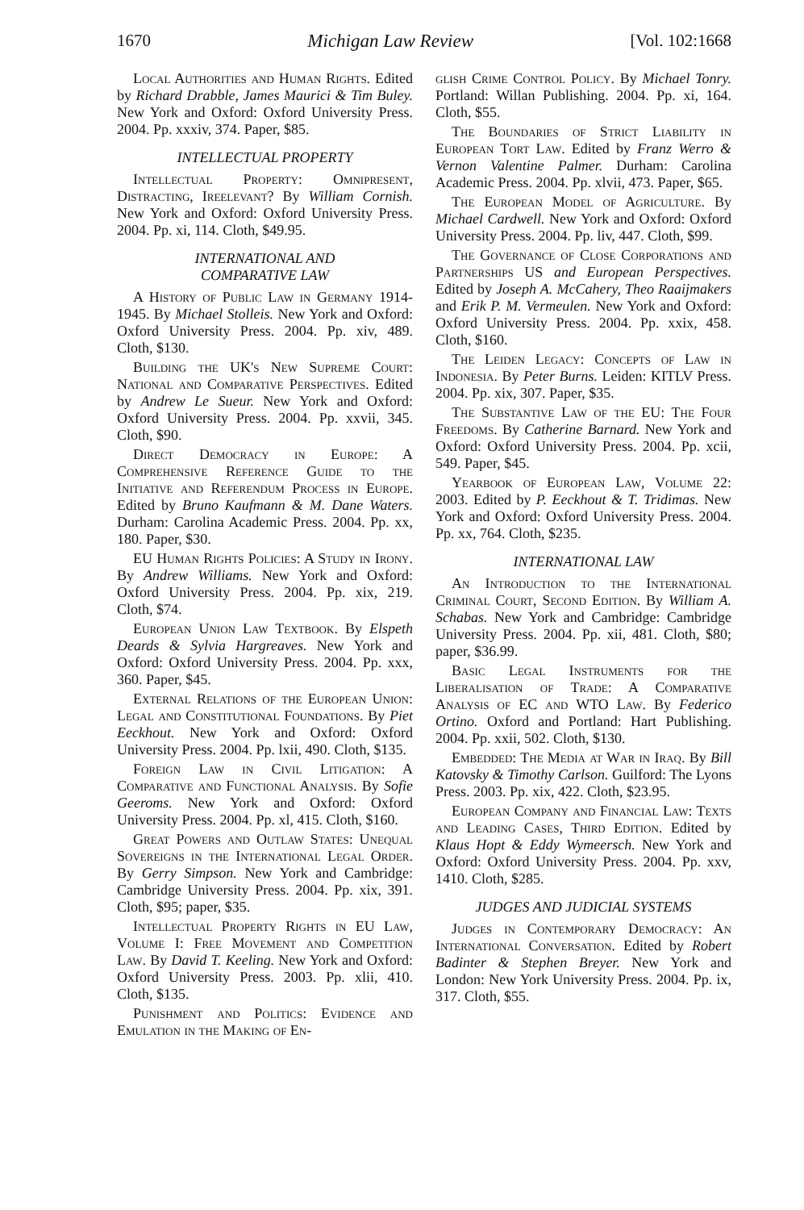1670 Michigan Law Review [Vol. 102:1668
Local Authorities and Human Rights. Edited by Richard Drabble, James Maurici & Tim Buley. New York and Oxford: Oxford University Press. 2004. Pp. xxxiv, 374. Paper, $85.
INTELLECTUAL PROPERTY
Intellectual Property: Omnipresent, Distracting, Ireelevant? By William Cornish. New York and Oxford: Oxford University Press. 2004. Pp. xi, 114. Cloth, $49.95.
INTERNATIONAL AND
COMPARATIVE LAW
A History of Public Law in Germany 1914-1945. By Michael Stolleis. New York and Oxford: Oxford University Press. 2004. Pp. xiv, 489. Cloth, $130.
Building the UK's New Supreme Court: National and Comparative Perspectives. Edited by Andrew Le Sueur. New York and Oxford: Oxford University Press. 2004. Pp. xxvii, 345. Cloth, $90.
Direct Democracy in Europe: A Comprehensive Reference Guide to the Initiative and Referendum Process in Europe. Edited by Bruno Kaufmann & M. Dane Waters. Durham: Carolina Academic Press. 2004. Pp. xx, 180. Paper, $30.
EU Human Rights Policies: A Study in Irony. By Andrew Williams. New York and Oxford: Oxford University Press. 2004. Pp. xix, 219. Cloth, $74.
European Union Law Textbook. By Elspeth Deards & Sylvia Hargreaves. New York and Oxford: Oxford University Press. 2004. Pp. xxx, 360. Paper, $45.
External Relations of the European Union: Legal and Constitutional Foundations. By Piet Eeckhout. New York and Oxford: Oxford University Press. 2004. Pp. lxii, 490. Cloth, $135.
Foreign Law in Civil Litigation: A Comparative and Functional Analysis. By Sofie Geeroms. New York and Oxford: Oxford University Press. 2004. Pp. xl, 415. Cloth, $160.
Great Powers and Outlaw States: Unequal Sovereigns in the International Legal Order. By Gerry Simpson. New York and Cambridge: Cambridge University Press. 2004. Pp. xix, 391. Cloth, $95; paper, $35.
Intellectual Property Rights in EU Law, Volume I: Free Movement and Competition Law. By David T. Keeling. New York and Oxford: Oxford University Press. 2003. Pp. xlii, 410. Cloth, $135.
Punishment and Politics: Evidence and Emulation in the Making of En-
glish Crime Control Policy. By Michael Tonry. Portland: Willan Publishing. 2004. Pp. xi, 164. Cloth, $55.
The Boundaries of Strict Liability in European Tort Law. Edited by Franz Werro & Vernon Valentine Palmer. Durham: Carolina Academic Press. 2004. Pp. xlvii, 473. Paper, $65.
The European Model of Agriculture. By Michael Cardwell. New York and Oxford: Oxford University Press. 2004. Pp. liv, 447. Cloth, $99.
The Governance of Close Corporations and Partnerships US and European Perspectives. Edited by Joseph A. McCahery, Theo Raaijmakers and Erik P. M. Vermeulen. New York and Oxford: Oxford University Press. 2004. Pp. xxix, 458. Cloth, $160.
The Leiden Legacy: Concepts of Law in Indonesia. By Peter Burns. Leiden: KITLV Press. 2004. Pp. xix, 307. Paper, $35.
The Substantive Law of the EU: The Four Freedoms. By Catherine Barnard. New York and Oxford: Oxford University Press. 2004. Pp. xcii, 549. Paper, $45.
Yearbook of European Law, Volume 22: 2003. Edited by P. Eeckhout & T. Tridimas. New York and Oxford: Oxford University Press. 2004. Pp. xx, 764. Cloth, $235.
INTERNATIONAL LAW
An Introduction to the International Criminal Court, Second Edition. By William A. Schabas. New York and Cambridge: Cambridge University Press. 2004. Pp. xii, 481. Cloth, $80; paper, $36.99.
Basic Legal Instruments for the Liberalisation of Trade: A Comparative Analysis of EC and WTO Law. By Federico Ortino. Oxford and Portland: Hart Publishing. 2004. Pp. xxii, 502. Cloth, $130.
Embedded: The Media at War in Iraq. By Bill Katovsky & Timothy Carlson. Guilford: The Lyons Press. 2003. Pp. xix, 422. Cloth, $23.95.
European Company and Financial Law: Texts and Leading Cases, Third Edition. Edited by Klaus Hopt & Eddy Wymeersch. New York and Oxford: Oxford University Press. 2004. Pp. xxv, 1410. Cloth, $285.
JUDGES AND JUDICIAL SYSTEMS
Judges in Contemporary Democracy: An International Conversation. Edited by Robert Badinter & Stephen Breyer. New York and London: New York University Press. 2004. Pp. ix, 317. Cloth, $55.